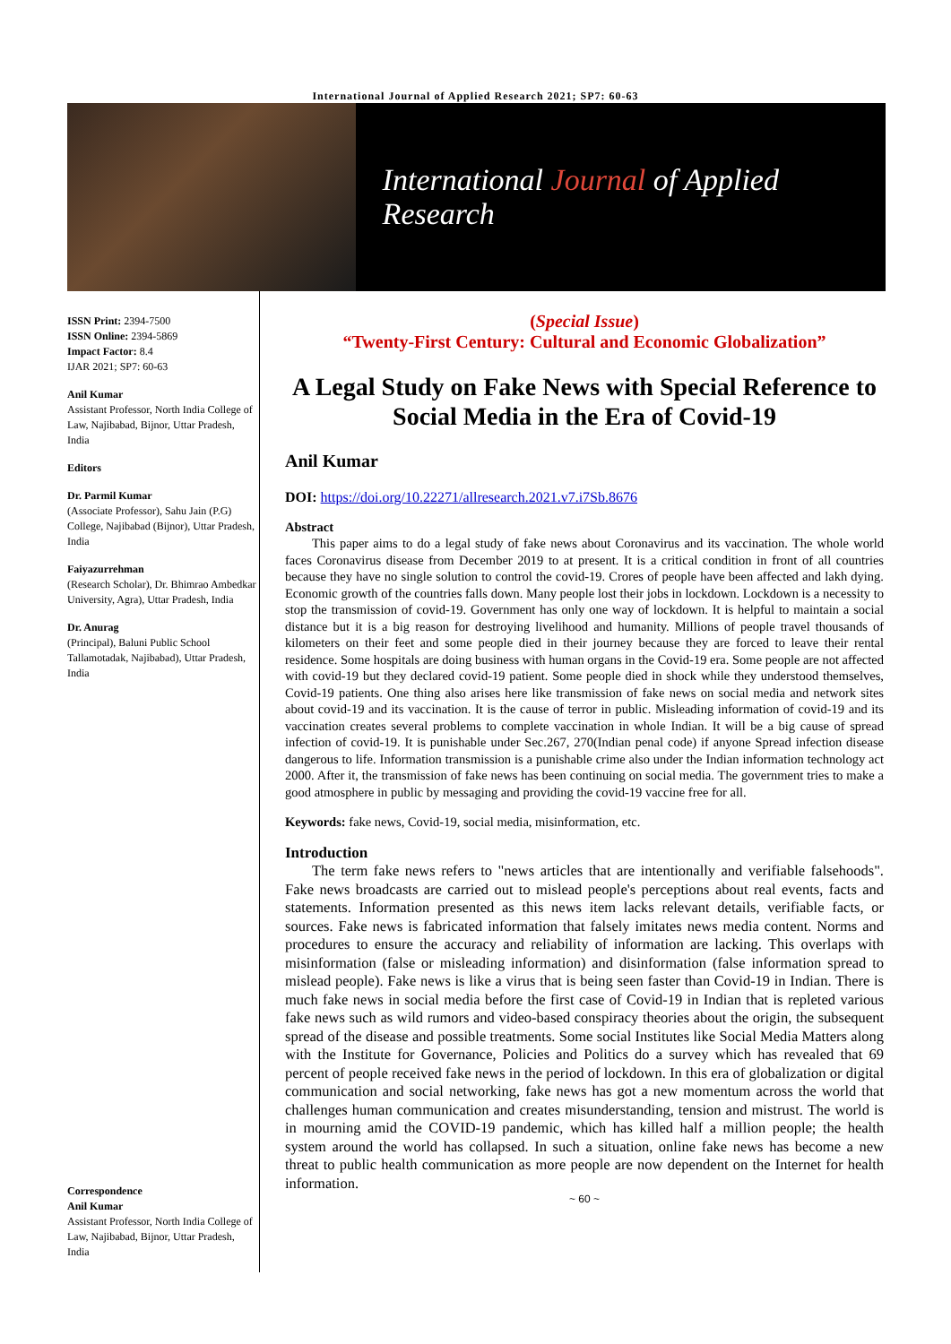International Journal of Applied Research 2021; SP7: 60-63
International Journal of Applied Research
ISSN Print: 2394-7500
ISSN Online: 2394-5869
Impact Factor: 8.4
IJAR 2021; SP7: 60-63
Anil Kumar
Assistant Professor, North India College of Law, Najibabad, Bijnor, Uttar Pradesh, India
Editors
Dr. Parmil Kumar
(Associate Professor), Sahu Jain (P.G) College, Najibabad (Bijnor), Uttar Pradesh, India
Faiyazurrehman
(Research Scholar), Dr. Bhimrao Ambedkar University, Agra), Uttar Pradesh, India
Dr. Anurag
(Principal), Baluni Public School Tallamotadak, Najibabad), Uttar Pradesh, India
Correspondence
Anil Kumar
Assistant Professor, North India College of Law, Najibabad, Bijnor, Uttar Pradesh, India
(Special Issue)
“Twenty-First Century: Cultural and Economic Globalization”
A Legal Study on Fake News with Special Reference to Social Media in the Era of Covid-19
Anil Kumar
DOI: https://doi.org/10.22271/allresearch.2021.v7.i7Sb.8676
Abstract
This paper aims to do a legal study of fake news about Coronavirus and its vaccination. The whole world faces Coronavirus disease from December 2019 to at present. It is a critical condition in front of all countries because they have no single solution to control the covid-19. Crores of people have been affected and lakh dying. Economic growth of the countries falls down. Many people lost their jobs in lockdown. Lockdown is a necessity to stop the transmission of covid-19. Government has only one way of lockdown. It is helpful to maintain a social distance but it is a big reason for destroying livelihood and humanity. Millions of people travel thousands of kilometers on their feet and some people died in their journey because they are forced to leave their rental residence. Some hospitals are doing business with human organs in the Covid-19 era. Some people are not affected with covid-19 but they declared covid-19 patient. Some people died in shock while they understood themselves, Covid-19 patients. One thing also arises here like transmission of fake news on social media and network sites about covid-19 and its vaccination. It is the cause of terror in public. Misleading information of covid-19 and its vaccination creates several problems to complete vaccination in whole Indian. It will be a big cause of spread infection of covid-19. It is punishable under Sec.267, 270(Indian penal code) if anyone Spread infection disease dangerous to life. Information transmission is a punishable crime also under the Indian information technology act 2000. After it, the transmission of fake news has been continuing on social media. The government tries to make a good atmosphere in public by messaging and providing the covid-19 vaccine free for all.
Keywords: fake news, Covid-19, social media, misinformation, etc.
Introduction
The term fake news refers to "news articles that are intentionally and verifiable falsehoods". Fake news broadcasts are carried out to mislead people's perceptions about real events, facts and statements. Information presented as this news item lacks relevant details, verifiable facts, or sources. Fake news is fabricated information that falsely imitates news media content. Norms and procedures to ensure the accuracy and reliability of information are lacking. This overlaps with misinformation (false or misleading information) and disinformation (false information spread to mislead people). Fake news is like a virus that is being seen faster than Covid-19 in Indian. There is much fake news in social media before the first case of Covid-19 in Indian that is repleted various fake news such as wild rumors and video-based conspiracy theories about the origin, the subsequent spread of the disease and possible treatments. Some social Institutes like Social Media Matters along with the Institute for Governance, Policies and Politics do a survey which has revealed that 69 percent of people received fake news in the period of lockdown. In this era of globalization or digital communication and social networking, fake news has got a new momentum across the world that challenges human communication and creates misunderstanding, tension and mistrust. The world is in mourning amid the COVID-19 pandemic, which has killed half a million people; the health system around the world has collapsed. In such a situation, online fake news has become a new threat to public health communication as more people are now dependent on the Internet for health information.
~ 60 ~